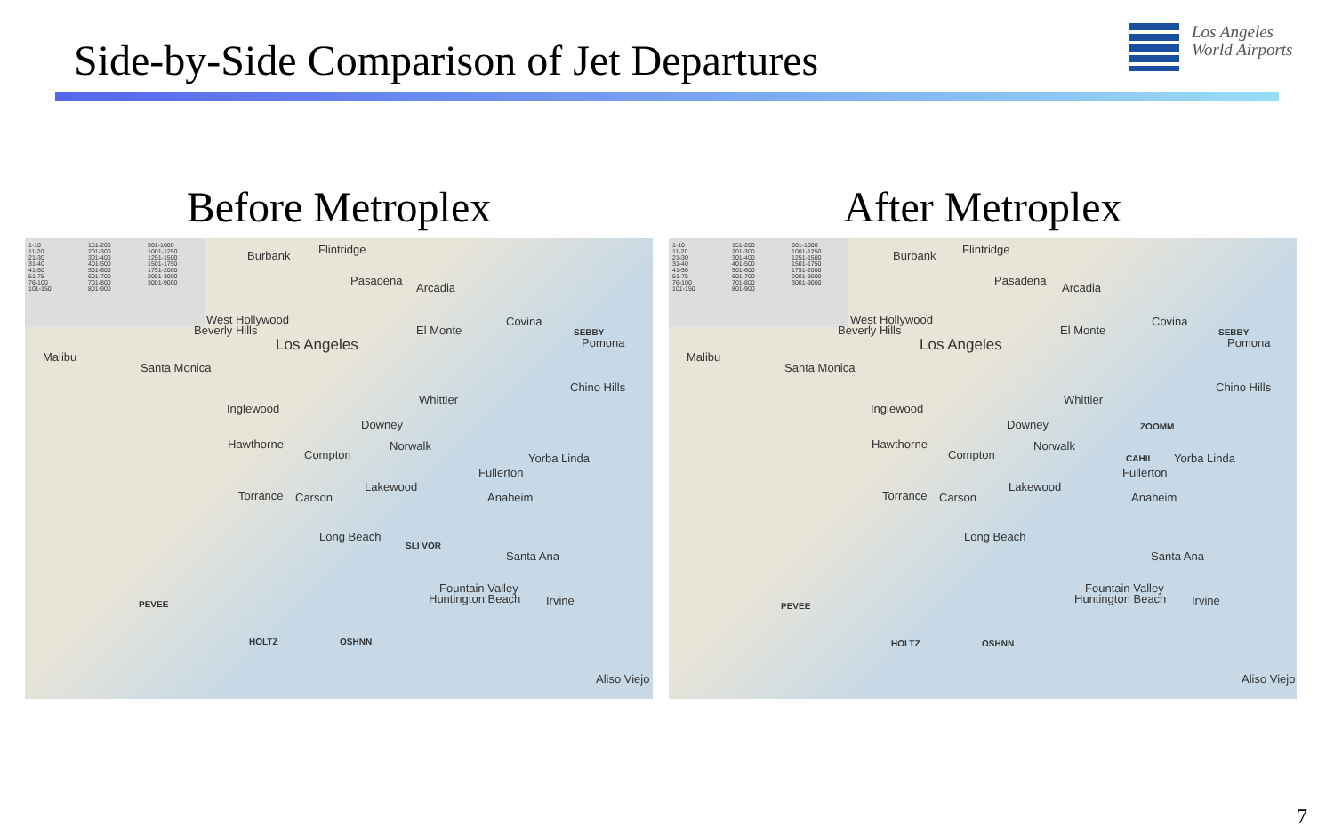Side-by-Side Comparison of Jet Departures
Los Angeles
World Airports
Before Metroplex
1-10
11-20
21-30
31-40
41-50
51-75
76-100
101-150
151-200
201-300
301-400
401-500
501-600
601-700
701-800
801-900
901-1000
1001-1250
1251-1500
1501-1750
1751-2000
2001-3000
3001-9000
Burbank Flintridge
Pasadena
Arcadia
West Hollywood
Beverly Hills
Los Angeles
El Monte
Covina
SEBBY
Pomona
Malibu
Santa Monica
Chino Hills
Whittier
Inglewood
Downey
Hawthorne Norwalk
Compton Yorba Linda
Fullerton
Torrance Carson
Lakewood
Anaheim
Long Beach
SLI VOR
Santa Ana
Fountain Valley
Huntington Beach Irvine PEVEE
HOLTZ OSHNN
Aliso Viejo
After Metroplex
1-10
11-20
21-30
31-40
41-50
51-75
76-100
101-150
151-200
201-300
301-400
401-500
501-600
601-700
701-800
801-900
901-1000
1001-1250
1251-1500
1501-1750
1751-2000
2001-3000
3001-9000
Burbank Flintridge
Pasadena
Arcadia
West Hollywood
Beverly Hills
Los Angeles
El Monte
Covina
SEBBY
Pomona
Malibu
Santa Monica
Chino Hills
Whittier
Inglewood
ZOOMM Downey
Hawthorne Norwalk
Compton CAHIL Yorba Linda
Fullerton
Torrance Carson
Lakewood
Anaheim
Long Beach
Santa Ana
Fountain Valley
Huntington Beach Irvine PEVEE
HOLTZ OSHNN
Aliso Viejo
7